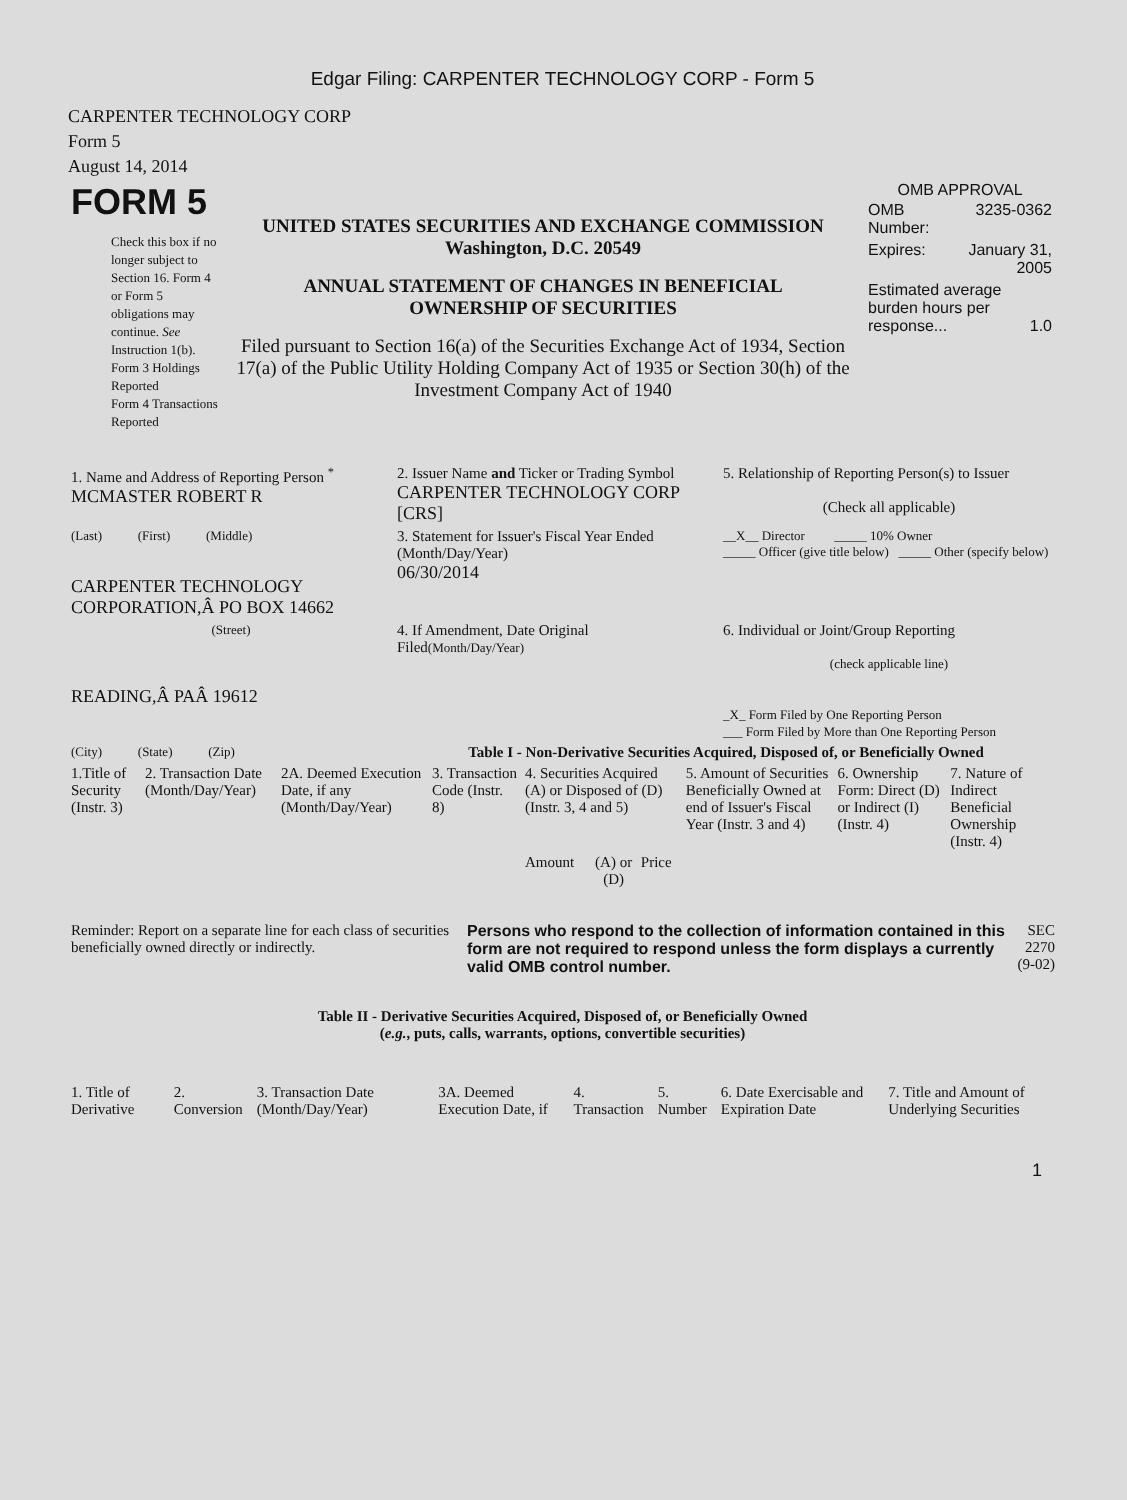Edgar Filing: CARPENTER TECHNOLOGY CORP - Form 5
CARPENTER TECHNOLOGY CORP
Form 5
August 14, 2014
| FORM 5 Check this box if no longer subject to Section 16. Form 4 or Form 5 obligations may continue. See Instruction 1(b). Form 3 Holdings Reported Form 4 Transactions Reported | UNITED STATES SECURITIES AND EXCHANGE COMMISSION Washington, D.C. 20549 ANNUAL STATEMENT OF CHANGES IN BENEFICIAL OWNERSHIP OF SECURITIES Filed pursuant to Section 16(a) of the Securities Exchange Act of 1934, Section 17(a) of the Public Utility Holding Company Act of 1935 or Section 30(h) of the Investment Company Act of 1940 | OMB APPROVAL / OMB Number: / 3235-0362 / / Expires: / January 31, 2005 / / Estimated average burden hours per response... 1.0 / / |
| 1. Name and Address of Reporting Person <sup>*</sup> MCMASTER ROBERT R | 2. Issuer Name and Ticker or Trading Symbol CARPENTER TECHNOLOGY CORP [CRS] | 5. Relationship of Reporting Person(s) to Issuer (Check all applicable) |
| (Last) (First) (Middle) CARPENTER TECHNOLOGY CORPORATION,Â PO BOX 14662 | 3. Statement for Issuer's Fiscal Year Ended (Month/Day/Year) 06/30/2014 | __X__ Director _____ 10% Owner _____ Officer (give title below) _____ Other (specify below) |
| (Street) READING,Â PAÂ 19612 | 4. If Amendment, Date Original Filed (Month/Day/Year) | 6. Individual or Joint/Group Reporting (check applicable line) _X_ Form Filed by One Reporting Person ___ Form Filed by More than One Reporting Person |
| (City) (State) (Zip) | Table I - Non-Derivative Securities Acquired, Disposed of, or Beneficially Owned | |
| 1.Title of Security (Instr. 3) | 2. Transaction Date (Month/Day/Year) | 2A. Deemed Execution Date, if any (Month/Day/Year) | 3. Transaction Code (Instr. 8) | 4. Securities Acquired (A) or Disposed of (D) (Instr. 3, 4 and 5) | | | 5. Amount of Securities Beneficially Owned at end of Issuer's Fiscal Year (Instr. 3 and 4) | 6. Ownership Form: Direct (D) or Indirect (I) (Instr. 4) | 7. Nature of Indirect Beneficial Ownership (Instr. 4) |
| --- | --- | --- | --- | --- | --- | --- | --- | --- | --- |
| | | | | Amount | (A) or (D) | Price | | | |
| Reminder: Report on a separate line for each class of securities beneficially owned directly or indirectly. | Persons who respond to the collection of information contained in this form are not required to respond unless the form displays a currently valid OMB control number. | SEC 2270 (9-02) |
Table II - Derivative Securities Acquired, Disposed of, or Beneficially Owned
(e.g., puts, calls, warrants, options, convertible securities)
| 1. Title of Derivative | 2. Conversion | 3. Transaction Date (Month/Day/Year) | 3A. Deemed Execution Date, if | 4. Transaction | 5. Number | 6. Date Exercisable and Expiration Date | 7. Title and Amount of Underlying Securities |
| --- | --- | --- | --- | --- | --- | --- | --- |
1